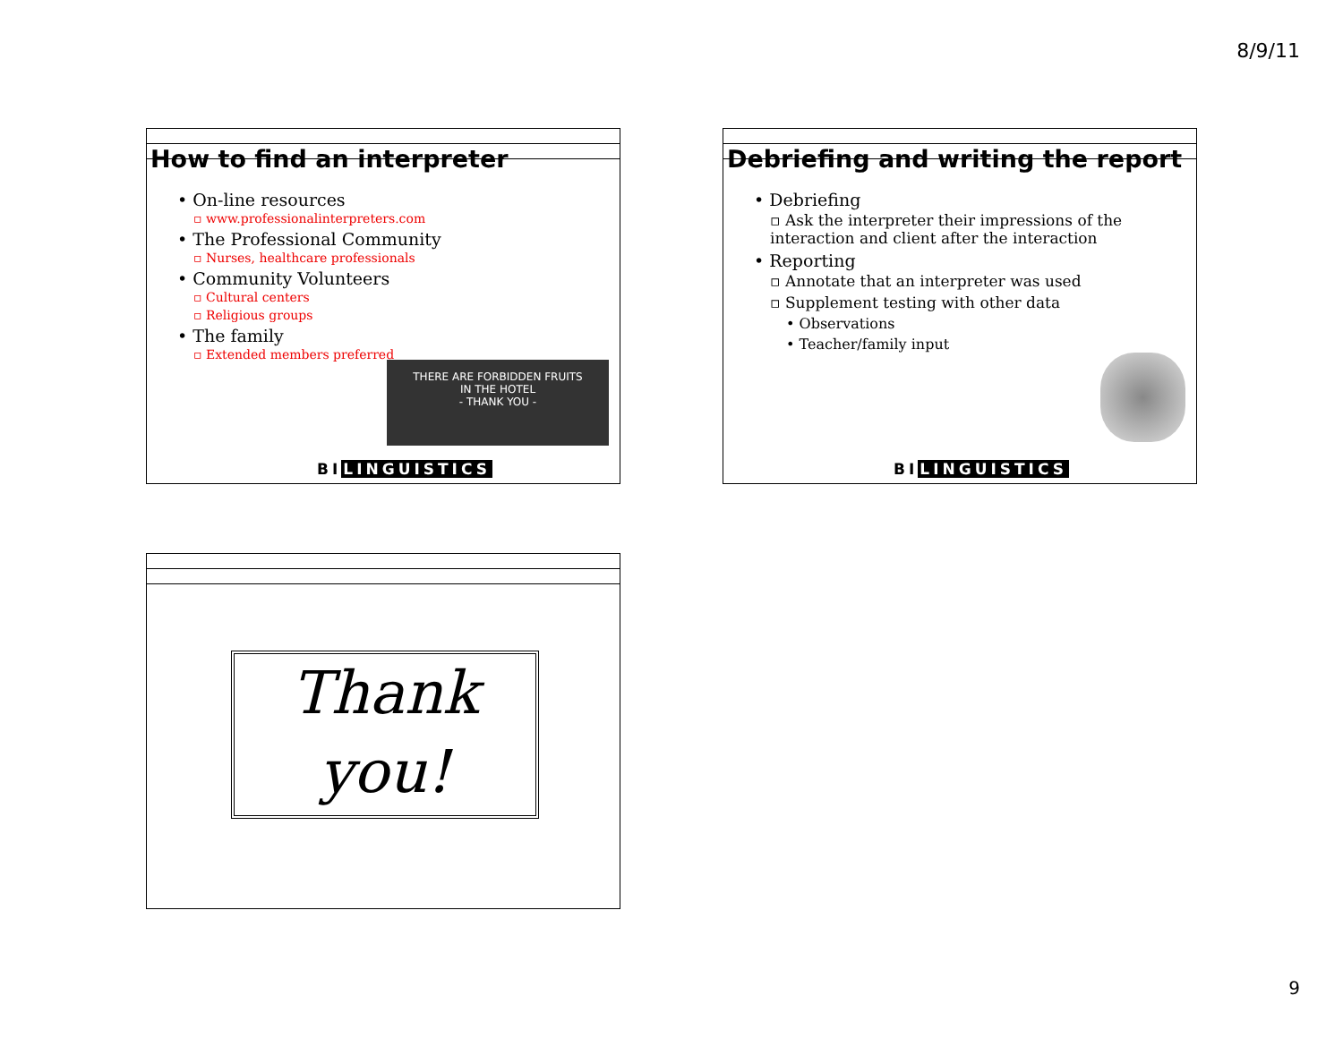8/9/11
How to find an interpreter
• On-line resources
▫ www.professionalinterpreters.com
• The Professional Community
▫ Nurses, healthcare professionals
• Community Volunteers
▫ Cultural centers
▫ Religious groups
• The family
▫ Extended members preferred
THERE ARE FORBIDDEN FRUITS
IN THE HOTEL
- THANK YOU -
BI LINGUISTICS
Debriefing and writing the report
• Debriefing
▫ Ask the interpreter their impressions of the interaction and client after the interaction
• Reporting
▫ Annotate that an interpreter was used
▫ Supplement testing with other data
• Observations
• Teacher/family input
BI LINGUISTICS
Thank
you!
9